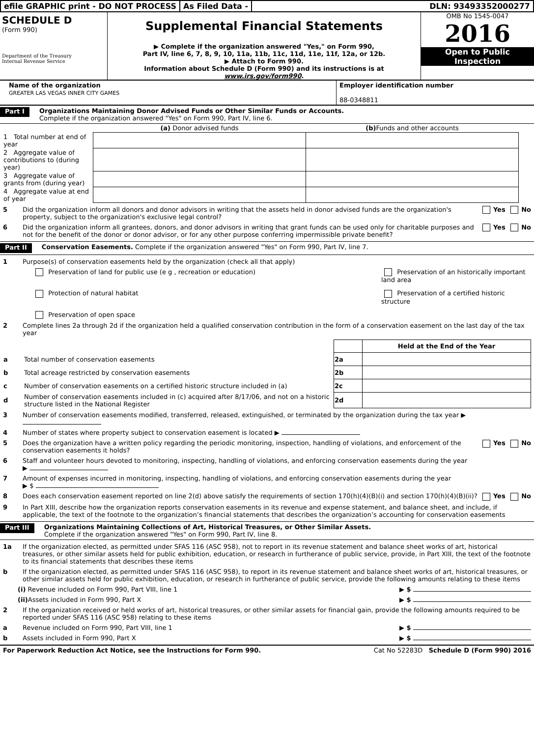efile GRAPHIC print - DO NOT PROCESS
As Filed Data - DLN: 93493352000277
SCHEDULE D
(Form 990)
Department of the Treasury
Internal Revenue Service
Supplemental Financial Statements
▶ Complete if the organization answered "Yes," on Form 990,
Part IV, line 6, 7, 8, 9, 10, 11a, 11b, 11c, 11d, 11e, 11f, 12a, or 12b.
▶ Attach to Form 990.
Information about Schedule D (Form 990) and its instructions is at www.irs.gov/form990.
OMB No 1545-0047
2016
Open to Public
Inspection
Name of the organization
GREATER LAS VEGAS INNER CITY GAMES
Employer identification number
88-0348811
Part I
Organizations Maintaining Donor Advised Funds or Other Similar Funds or Accounts.
Complete if the organization answered "Yes" on Form 990, Part IV, line 6.
| | (a) Donor advised funds | (b) Funds and other accounts |
| --- | --- | --- |
| 1 Total number at end of year | | |
| 2 Aggregate value of contributions to (during year) | | |
| 3 Aggregate value of grants from (during year) | | |
| 4 Aggregate value at end of year | | |
5 Did the organization inform all donors and donor advisors in writing that the assets held in donor advised funds are the organization's property, subject to the organization's exclusive legal control? Yes No
6 Did the organization inform all grantees, donors, and donor advisors in writing that grant funds can be used only for charitable purposes and not for the benefit of the donor or donor advisor, or for any other purpose conferring impermissible private benefit? Yes No
Part II
Conservation Easements. Complete if the organization answered "Yes" on Form 990, Part IV, line 7.
1 Purpose(s) of conservation easements held by the organization (check all that apply)
Preservation of land for public use (e g , recreation or education)
Preservation of an historically important land area
Protection of natural habitat
Preservation of a certified historic structure
Preservation of open space
2 Complete lines 2a through 2d if the organization held a qualified conservation contribution in the form of a conservation easement on the last day of the tax year
| | | | Held at the End of the Year |
| a | Total number of conservation easements | 2a | |
| b | Total acreage restricted by conservation easements | 2b | |
| c | Number of conservation easements on a certified historic structure included in (a) | 2c | |
| d | Number of conservation easements included in (c) acquired after 8/17/06, and not on a historic structure listed in the National Register | 2d | |
3 Number of conservation easements modified, transferred, released, extinguished, or terminated by the organization during the tax year ▶
4 Number of states where property subject to conservation easement is located ▶
5 Does the organization have a written policy regarding the periodic monitoring, inspection, handling of violations, and enforcement of the conservation easements it holds? Yes No
6 Staff and volunteer hours devoted to monitoring, inspecting, handling of violations, and enforcing conservation easements during the year
▶
7 Amount of expenses incurred in monitoring, inspecting, handling of violations, and enforcing conservation easements during the year
▶ $
8 Does each conservation easement reported on line 2(d) above satisfy the requirements of section 170(h)(4)(B)(i) and section 170(h)(4)(B)(ii)? Yes No
9 In Part XIII, describe how the organization reports conservation easements in its revenue and expense statement, and balance sheet, and include, if applicable, the text of the footnote to the organization’s financial statements that describes the organization’s accounting for conservation easements
Part III
Organizations Maintaining Collections of Art, Historical Treasures, or Other Similar Assets.
Complete if the organization answered "Yes" on Form 990, Part IV, line 8.
1a If the organization elected, as permitted under SFAS 116 (ASC 958), not to report in its revenue statement and balance sheet works of art, historical treasures, or other similar assets held for public exhibition, education, or research in furtherance of public service, provide, in Part XIII, the text of the footnote to its financial statements that describes these items
b If the organization elected, as permitted under SFAS 116 (ASC 958), to report in its revenue statement and balance sheet works of art, historical treasures, or other similar assets held for public exhibition, education, or research in furtherance of public service, provide the following amounts relating to these items
(i) Revenue included on Form 990, Part VIII, line 1 ▶ $
(ii) Assets included in Form 990, Part X ▶ $
2 If the organization received or held works of art, historical treasures, or other similar assets for financial gain, provide the following amounts required to be reported under SFAS 116 (ASC 958) relating to these items
a Revenue included on Form 990, Part VIII, line 1 ▶ $
b Assets included in Form 990, Part X ▶ $
For Paperwork Reduction Act Notice, see the Instructions for Form 990. Cat No 52283D Schedule D (Form 990) 2016